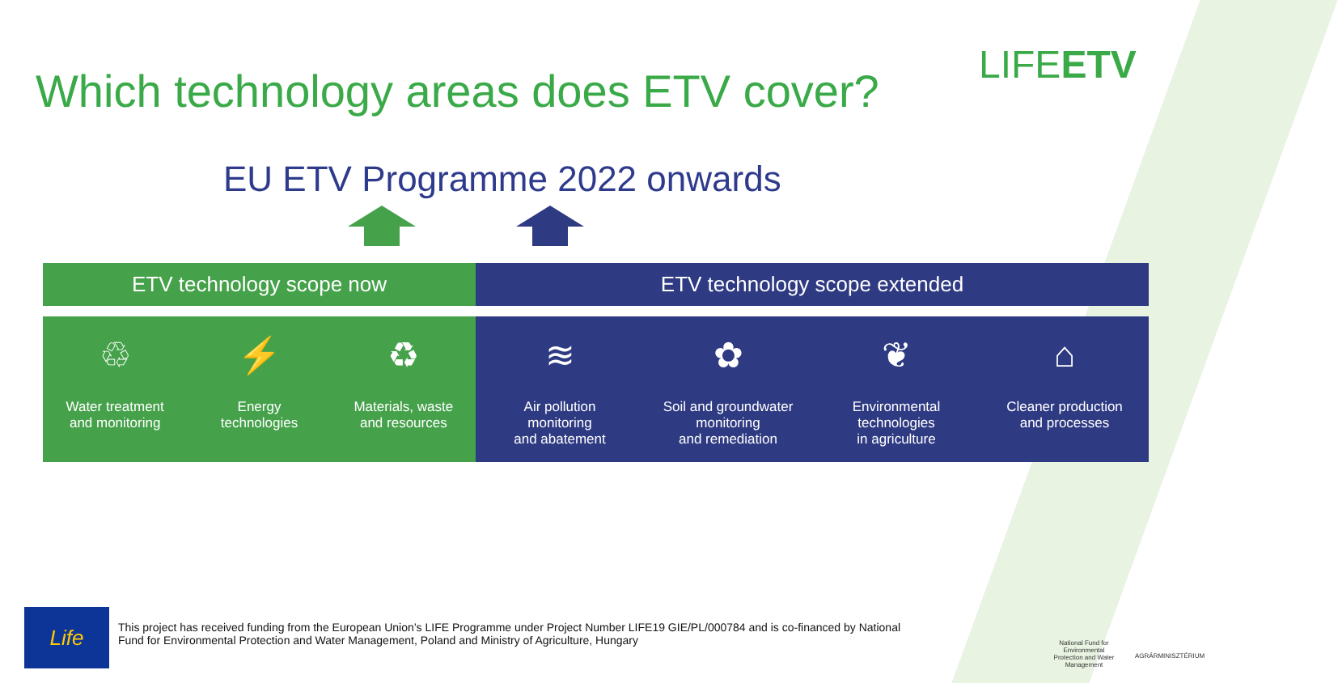Which technology areas does ETV cover?
LIFEETV
EU ETV Programme 2022 onwards
ETV technology scope now ETV technology scope extended
♲
Water treatment
and monitoring
⚡
Energy
technologies
♻
Materials, waste
and resources
≋
Air pollution
monitoring
and abatement
✿
Soil and groundwater
monitoring
and remediation
❦
Environmental
technologies
in agriculture
⌂
Cleaner production
and processes
Life
This project has received funding from the European Union’s LIFE Programme under Project Number LIFE19 GIE/PL/000784 and is co-financed by National Fund for Environmental Protection and Water Management, Poland and Ministry of Agriculture, Hungary
National Fund for Environmental Protection and Water Management
AGRÁRMINISZTÉRIUM